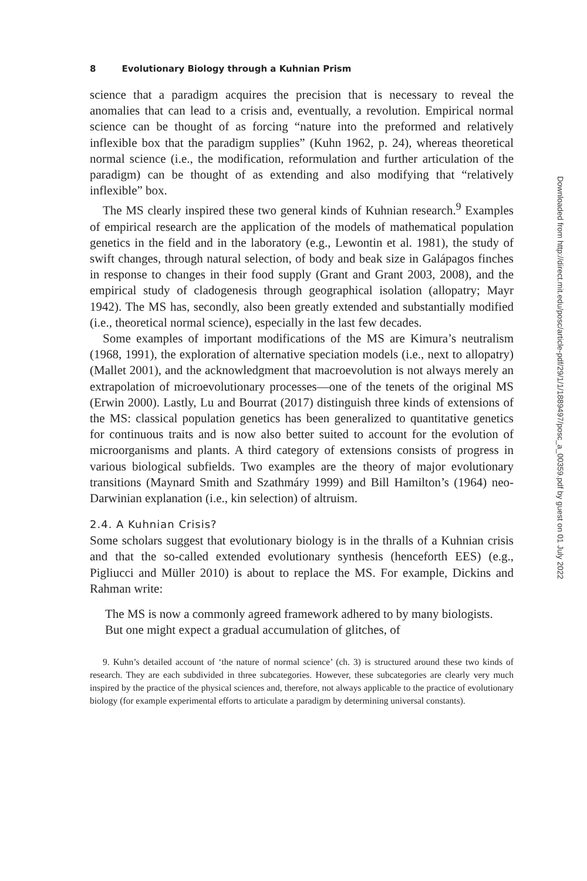8 Evolutionary Biology through a Kuhnian Prism
science that a paradigm acquires the precision that is necessary to reveal the anomalies that can lead to a crisis and, eventually, a revolution. Empirical normal science can be thought of as forcing “nature into the preformed and relatively inflexible box that the paradigm supplies” (Kuhn 1962, p. 24), whereas theoretical normal science (i.e., the modification, reformulation and further articulation of the paradigm) can be thought of as extending and also modifying that “relatively inflexible” box.
The MS clearly inspired these two general kinds of Kuhnian research.<sup>9</sup> Examples of empirical research are the application of the models of mathematical population genetics in the field and in the laboratory (e.g., Lewontin et al. 1981), the study of swift changes, through natural selection, of body and beak size in Galápagos finches in response to changes in their food supply (Grant and Grant 2003, 2008), and the empirical study of cladogenesis through geographical isolation (allopatry; Mayr 1942). The MS has, secondly, also been greatly extended and substantially modified (i.e., theoretical normal science), especially in the last few decades.
Some examples of important modifications of the MS are Kimura’s neutralism (1968, 1991), the exploration of alternative speciation models (i.e., next to allopatry) (Mallet 2001), and the acknowledgment that macroevolution is not always merely an extrapolation of microevolutionary processes—one of the tenets of the original MS (Erwin 2000). Lastly, Lu and Bourrat (2017) distinguish three kinds of extensions of the MS: classical population genetics has been generalized to quantitative genetics for continuous traits and is now also better suited to account for the evolution of microorganisms and plants. A third category of extensions consists of progress in various biological subfields. Two examples are the theory of major evolutionary transitions (Maynard Smith and Szathmáry 1999) and Bill Hamilton’s (1964) neo-Darwinian explanation (i.e., kin selection) of altruism.
2.4. A Kuhnian Crisis?
Some scholars suggest that evolutionary biology is in the thralls of a Kuhnian crisis and that the so-called extended evolutionary synthesis (henceforth EES) (e.g., Pigliucci and Müller 2010) is about to replace the MS. For example, Dickins and Rahman write:
The MS is now a commonly agreed framework adhered to by many biologists. But one might expect a gradual accumulation of glitches, of
9. Kuhn’s detailed account of ‘the nature of normal science’ (ch. 3) is structured around these two kinds of research. They are each subdivided in three subcategories. However, these subcategories are clearly very much inspired by the practice of the physical sciences and, therefore, not always applicable to the practice of evolutionary biology (for example experimental efforts to articulate a paradigm by determining universal constants).
Downloaded from http://direct.mit.edu/posc/article-pdf/29/1/1/1889497/posc_a_00359.pdf by guest on 01 July 2022